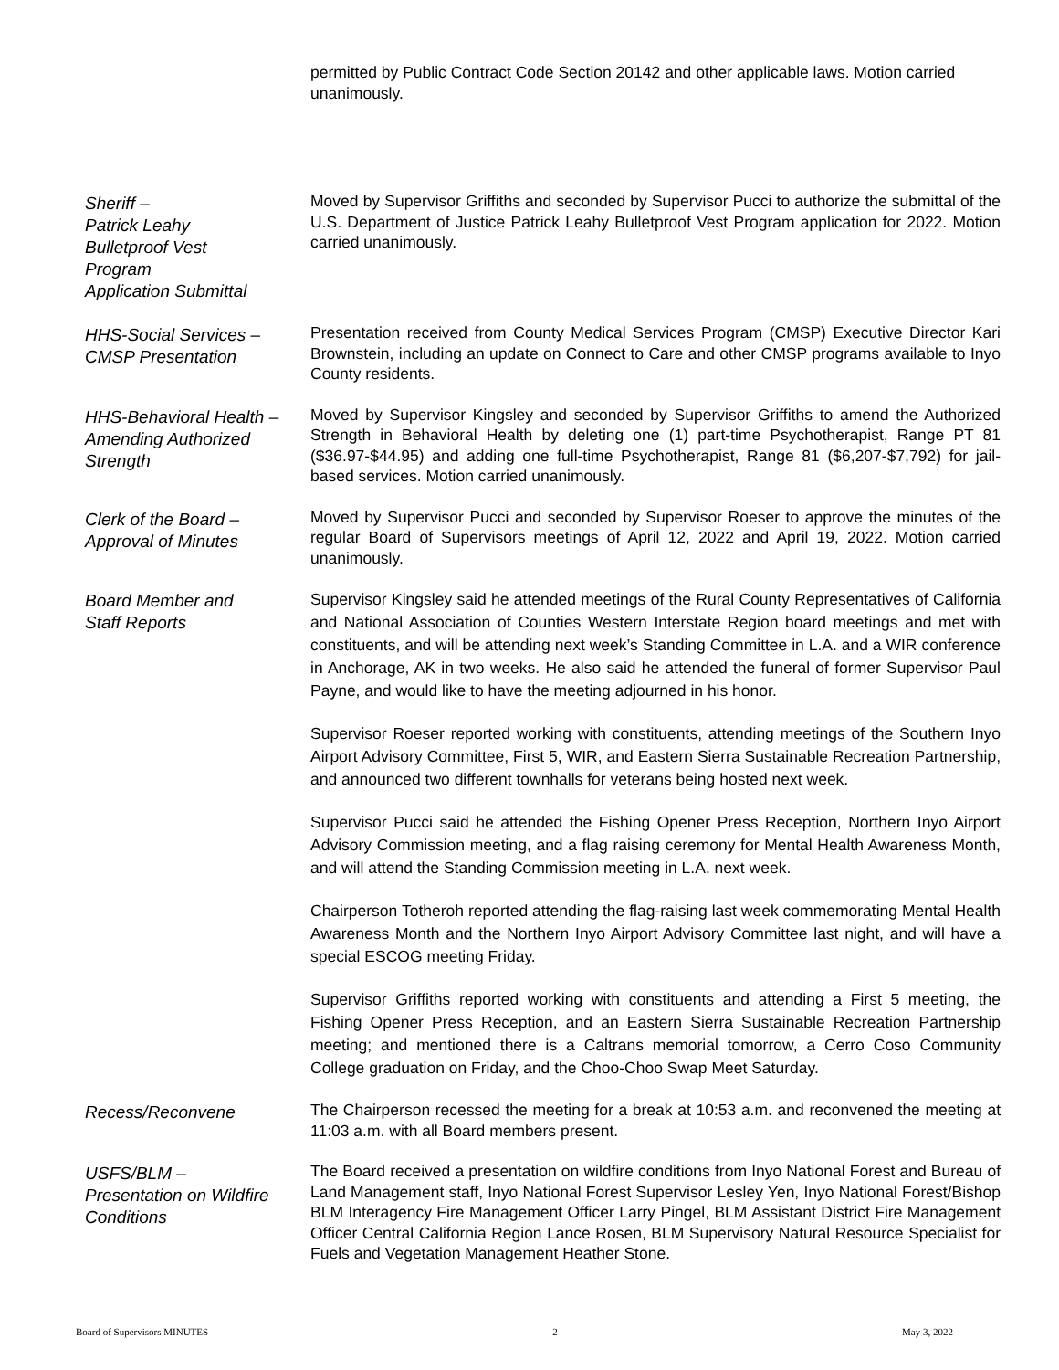permitted by Public Contract Code Section 20142 and other applicable laws. Motion carried unanimously.
Sheriff –
Patrick Leahy
Bulletproof Vest
Program
Application Submittal
Moved by Supervisor Griffiths and seconded by Supervisor Pucci to authorize the submittal of the U.S. Department of Justice Patrick Leahy Bulletproof Vest Program application for 2022. Motion carried unanimously.
HHS-Social Services –
CMSP Presentation
Presentation received from County Medical Services Program (CMSP) Executive Director Kari Brownstein, including an update on Connect to Care and other CMSP programs available to Inyo County residents.
HHS-Behavioral Health – Amending Authorized Strength
Moved by Supervisor Kingsley and seconded by Supervisor Griffiths to amend the Authorized Strength in Behavioral Health by deleting one (1) part-time Psychotherapist, Range PT 81 ($36.97-$44.95) and adding one full-time Psychotherapist, Range 81 ($6,207-$7,792) for jail-based services. Motion carried unanimously.
Clerk of the Board –
Approval of Minutes
Moved by Supervisor Pucci and seconded by Supervisor Roeser to approve the minutes of the regular Board of Supervisors meetings of April 12, 2022 and April 19, 2022. Motion carried unanimously.
Board Member and
Staff Reports
Supervisor Kingsley said he attended meetings of the Rural County Representatives of California and National Association of Counties Western Interstate Region board meetings and met with constituents, and will be attending next week’s Standing Committee in L.A. and a WIR conference in Anchorage, AK in two weeks. He also said he attended the funeral of former Supervisor Paul Payne, and would like to have the meeting adjourned in his honor.
Supervisor Roeser reported working with constituents, attending meetings of the Southern Inyo Airport Advisory Committee, First 5, WIR, and Eastern Sierra Sustainable Recreation Partnership, and announced two different townhalls for veterans being hosted next week.
Supervisor Pucci said he attended the Fishing Opener Press Reception, Northern Inyo Airport Advisory Commission meeting, and a flag raising ceremony for Mental Health Awareness Month, and will attend the Standing Commission meeting in L.A. next week.
Chairperson Totheroh reported attending the flag-raising last week commemorating Mental Health Awareness Month and the Northern Inyo Airport Advisory Committee last night, and will have a special ESCOG meeting Friday.
Supervisor Griffiths reported working with constituents and attending a First 5 meeting, the Fishing Opener Press Reception, and an Eastern Sierra Sustainable Recreation Partnership meeting; and mentioned there is a Caltrans memorial tomorrow, a Cerro Coso Community College graduation on Friday, and the Choo-Choo Swap Meet Saturday.
Recess/Reconvene
The Chairperson recessed the meeting for a break at 10:53 a.m. and reconvened the meeting at 11:03 a.m. with all Board members present.
USFS/BLM –
Presentation on Wildfire Conditions
The Board received a presentation on wildfire conditions from Inyo National Forest and Bureau of Land Management staff, Inyo National Forest Supervisor Lesley Yen, Inyo National Forest/Bishop BLM Interagency Fire Management Officer Larry Pingel, BLM Assistant District Fire Management Officer Central California Region Lance Rosen, BLM Supervisory Natural Resource Specialist for Fuels and Vegetation Management Heather Stone.
Board of Supervisors MINUTES 2 May 3, 2022